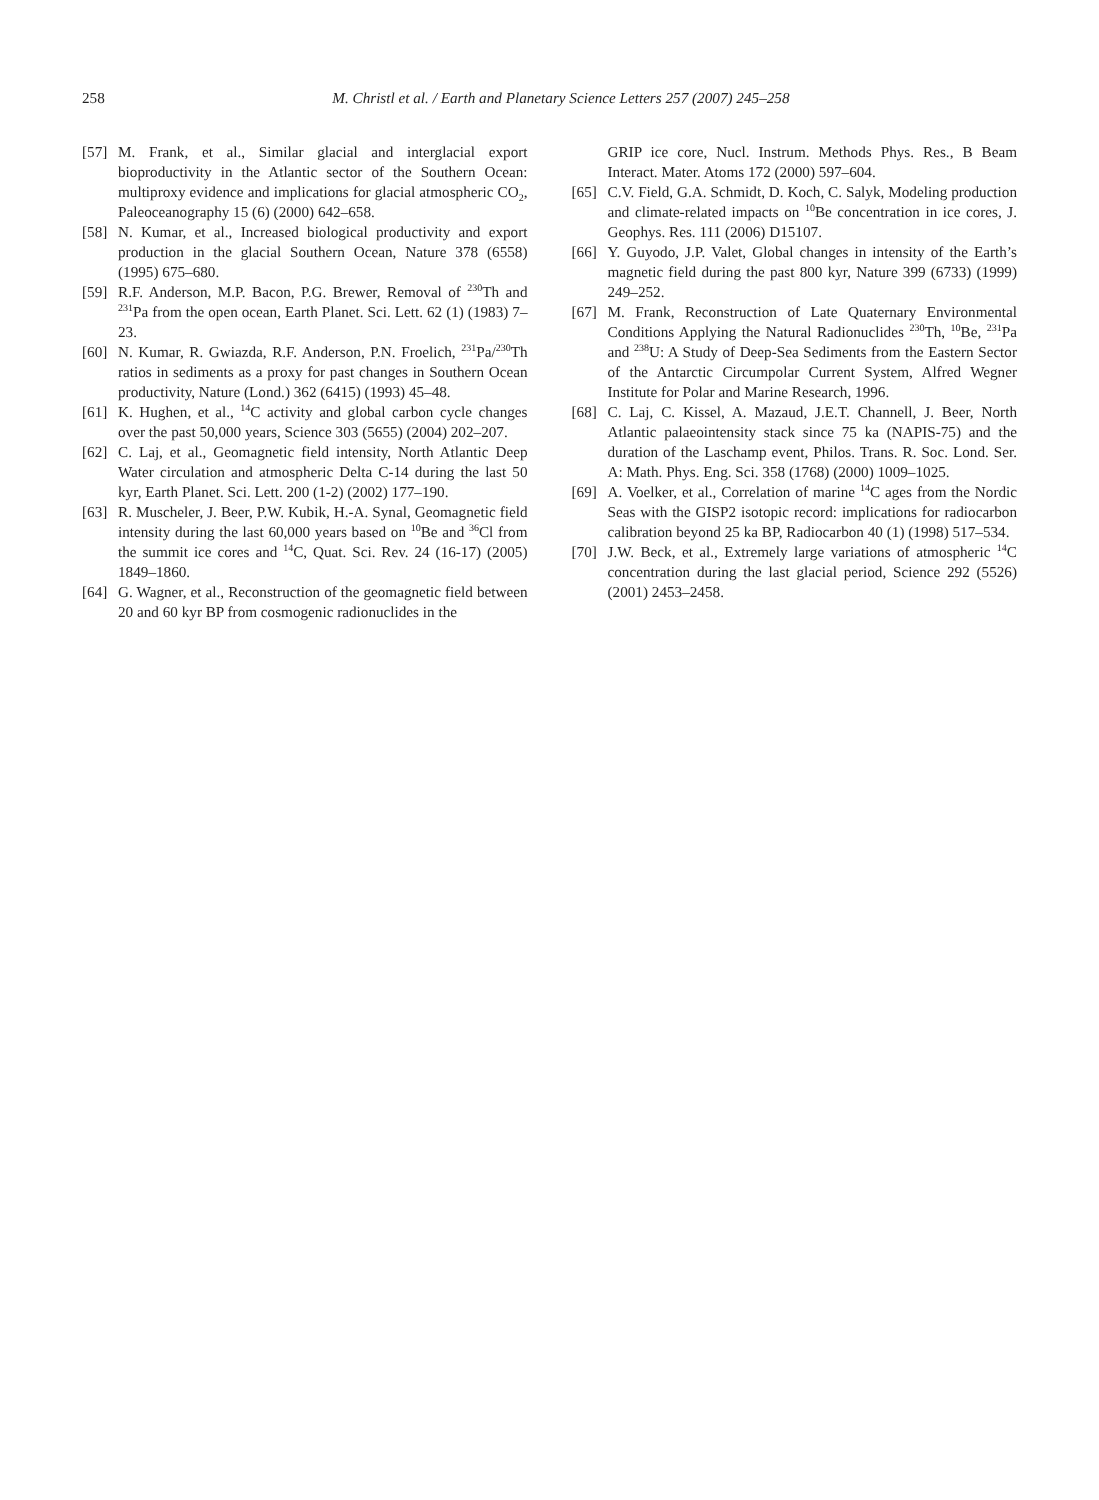258
M. Christl et al. / Earth and Planetary Science Letters 257 (2007) 245–258
[57] M. Frank, et al., Similar glacial and interglacial export bioproductivity in the Atlantic sector of the Southern Ocean: multiproxy evidence and implications for glacial atmospheric CO<sub>2</sub>, Paleoceanography 15 (6) (2000) 642–658.
[58] N. Kumar, et al., Increased biological productivity and export production in the glacial Southern Ocean, Nature 378 (6558) (1995) 675–680.
[59] R.F. Anderson, M.P. Bacon, P.G. Brewer, Removal of <sup>230</sup>Th and <sup>231</sup>Pa from the open ocean, Earth Planet. Sci. Lett. 62 (1) (1983) 7–23.
[60] N. Kumar, R. Gwiazda, R.F. Anderson, P.N. Froelich, <sup>231</sup>Pa/<sup>230</sup>Th ratios in sediments as a proxy for past changes in Southern Ocean productivity, Nature (Lond.) 362 (6415) (1993) 45–48.
[61] K. Hughen, et al., <sup>14</sup>C activity and global carbon cycle changes over the past 50,000 years, Science 303 (5655) (2004) 202–207.
[62] C. Laj, et al., Geomagnetic field intensity, North Atlantic Deep Water circulation and atmospheric Delta C-14 during the last 50 kyr, Earth Planet. Sci. Lett. 200 (1-2) (2002) 177–190.
[63] R. Muscheler, J. Beer, P.W. Kubik, H.-A. Synal, Geomagnetic field intensity during the last 60,000 years based on <sup>10</sup>Be and <sup>36</sup>Cl from the summit ice cores and <sup>14</sup>C, Quat. Sci. Rev. 24 (16-17) (2005) 1849–1860.
[64] G. Wagner, et al., Reconstruction of the geomagnetic field between 20 and 60 kyr BP from cosmogenic radionuclides in the
GRIP ice core, Nucl. Instrum. Methods Phys. Res., B Beam Interact. Mater. Atoms 172 (2000) 597–604.
[65] C.V. Field, G.A. Schmidt, D. Koch, C. Salyk, Modeling production and climate-related impacts on <sup>10</sup>Be concentration in ice cores, J. Geophys. Res. 111 (2006) D15107.
[66] Y. Guyodo, J.P. Valet, Global changes in intensity of the Earth’s magnetic field during the past 800 kyr, Nature 399 (6733) (1999) 249–252.
[67] M. Frank, Reconstruction of Late Quaternary Environmental Conditions Applying the Natural Radionuclides <sup>230</sup>Th, <sup>10</sup>Be, <sup>231</sup>Pa and <sup>238</sup>U: A Study of Deep-Sea Sediments from the Eastern Sector of the Antarctic Circumpolar Current System, Alfred Wegner Institute for Polar and Marine Research, 1996.
[68] C. Laj, C. Kissel, A. Mazaud, J.E.T. Channell, J. Beer, North Atlantic palaeointensity stack since 75 ka (NAPIS-75) and the duration of the Laschamp event, Philos. Trans. R. Soc. Lond. Ser. A: Math. Phys. Eng. Sci. 358 (1768) (2000) 1009–1025.
[69] A. Voelker, et al., Correlation of marine <sup>14</sup>C ages from the Nordic Seas with the GISP2 isotopic record: implications for radiocarbon calibration beyond 25 ka BP, Radiocarbon 40 (1) (1998) 517–534.
[70] J.W. Beck, et al., Extremely large variations of atmospheric <sup>14</sup>C concentration during the last glacial period, Science 292 (5526) (2001) 2453–2458.